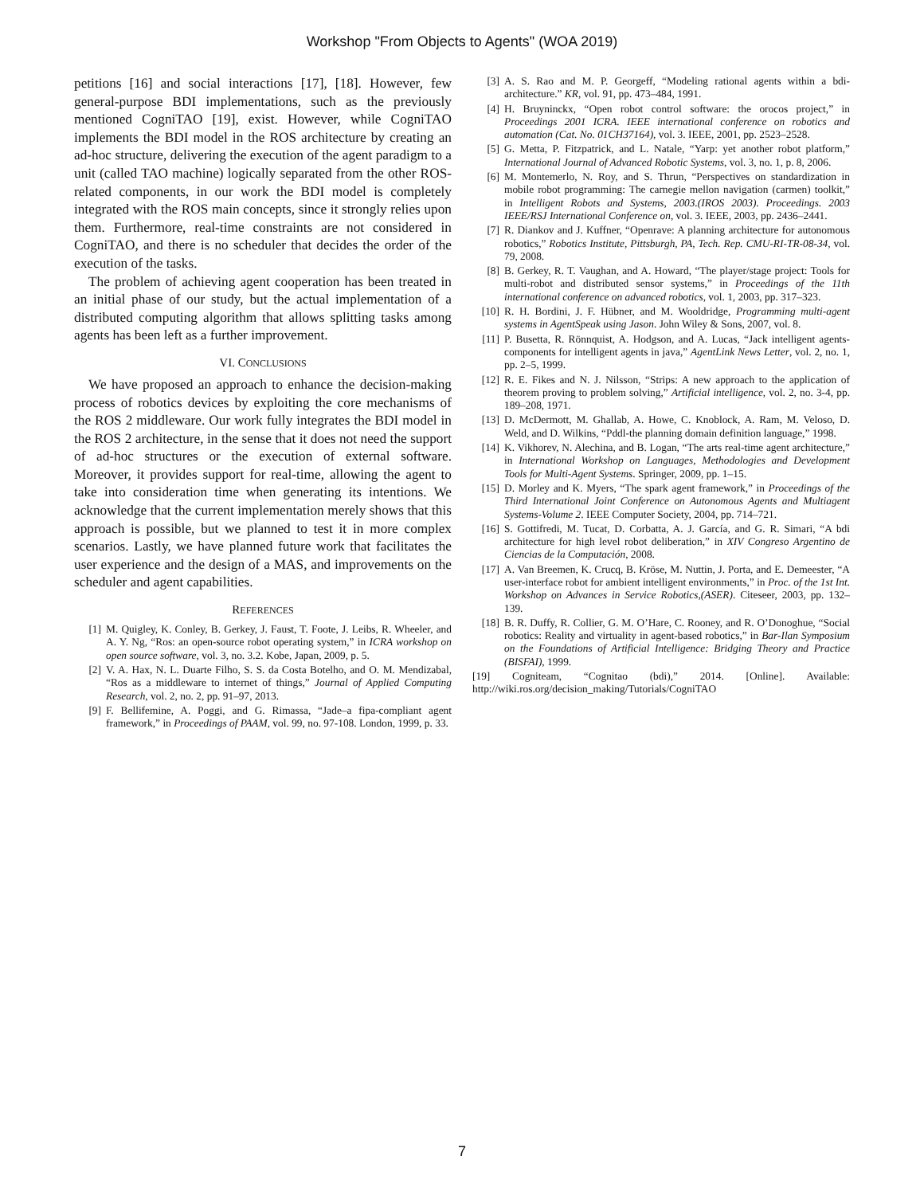Workshop "From Objects to Agents" (WOA 2019)
petitions [16] and social interactions [17], [18]. However, few general-purpose BDI implementations, such as the previously mentioned CogniTAO [19], exist. However, while CogniTAO implements the BDI model in the ROS architecture by creating an ad-hoc structure, delivering the execution of the agent paradigm to a unit (called TAO machine) logically separated from the other ROS-related components, in our work the BDI model is completely integrated with the ROS main concepts, since it strongly relies upon them. Furthermore, real-time constraints are not considered in CogniTAO, and there is no scheduler that decides the order of the execution of the tasks.
The problem of achieving agent cooperation has been treated in an initial phase of our study, but the actual implementation of a distributed computing algorithm that allows splitting tasks among agents has been left as a further improvement.
VI. CONCLUSIONS
We have proposed an approach to enhance the decision-making process of robotics devices by exploiting the core mechanisms of the ROS 2 middleware. Our work fully integrates the BDI model in the ROS 2 architecture, in the sense that it does not need the support of ad-hoc structures or the execution of external software. Moreover, it provides support for real-time, allowing the agent to take into consideration time when generating its intentions. We acknowledge that the current implementation merely shows that this approach is possible, but we planned to test it in more complex scenarios. Lastly, we have planned future work that facilitates the user experience and the design of a MAS, and improvements on the scheduler and agent capabilities.
REFERENCES
[1] M. Quigley, K. Conley, B. Gerkey, J. Faust, T. Foote, J. Leibs, R. Wheeler, and A. Y. Ng, “Ros: an open-source robot operating system,” in ICRA workshop on open source software, vol. 3, no. 3.2. Kobe, Japan, 2009, p. 5.
[2] V. A. Hax, N. L. Duarte Filho, S. S. da Costa Botelho, and O. M. Mendizabal, “Ros as a middleware to internet of things,” Journal of Applied Computing Research, vol. 2, no. 2, pp. 91–97, 2013.
[9] F. Bellifemine, A. Poggi, and G. Rimassa, “Jade–a fipa-compliant agent framework,” in Proceedings of PAAM, vol. 99, no. 97-108. London, 1999, p. 33.
[3] A. S. Rao and M. P. Georgeff, “Modeling rational agents within a bdi-architecture.” KR, vol. 91, pp. 473–484, 1991.
[4] H. Bruyninckx, “Open robot control software: the orocos project,” in Proceedings 2001 ICRA. IEEE international conference on robotics and automation (Cat. No. 01CH37164), vol. 3. IEEE, 2001, pp. 2523–2528.
[5] G. Metta, P. Fitzpatrick, and L. Natale, “Yarp: yet another robot platform,” International Journal of Advanced Robotic Systems, vol. 3, no. 1, p. 8, 2006.
[6] M. Montemerlo, N. Roy, and S. Thrun, “Perspectives on standardization in mobile robot programming: The carnegie mellon navigation (carmen) toolkit,” in Intelligent Robots and Systems, 2003.(IROS 2003). Proceedings. 2003 IEEE/RSJ International Conference on, vol. 3. IEEE, 2003, pp. 2436–2441.
[7] R. Diankov and J. Kuffner, “Openrave: A planning architecture for autonomous robotics,” Robotics Institute, Pittsburgh, PA, Tech. Rep. CMU-RI-TR-08-34, vol. 79, 2008.
[8] B. Gerkey, R. T. Vaughan, and A. Howard, “The player/stage project: Tools for multi-robot and distributed sensor systems,” in Proceedings of the 11th international conference on advanced robotics, vol. 1, 2003, pp. 317–323.
[10] R. H. Bordini, J. F. Hübner, and M. Wooldridge, Programming multi-agent systems in AgentSpeak using Jason. John Wiley & Sons, 2007, vol. 8.
[11] P. Busetta, R. Rönnquist, A. Hodgson, and A. Lucas, “Jack intelligent agents-components for intelligent agents in java,” AgentLink News Letter, vol. 2, no. 1, pp. 2–5, 1999.
[12] R. E. Fikes and N. J. Nilsson, “Strips: A new approach to the application of theorem proving to problem solving,” Artificial intelligence, vol. 2, no. 3-4, pp. 189–208, 1971.
[13] D. McDermott, M. Ghallab, A. Howe, C. Knoblock, A. Ram, M. Veloso, D. Weld, and D. Wilkins, “Pddl-the planning domain definition language,” 1998.
[14] K. Vikhorev, N. Alechina, and B. Logan, “The arts real-time agent architecture,” in International Workshop on Languages, Methodologies and Development Tools for Multi-Agent Systems. Springer, 2009, pp. 1–15.
[15] D. Morley and K. Myers, “The spark agent framework,” in Proceedings of the Third International Joint Conference on Autonomous Agents and Multiagent Systems-Volume 2. IEEE Computer Society, 2004, pp. 714–721.
[16] S. Gottifredi, M. Tucat, D. Corbatta, A. J. García, and G. R. Simari, “A bdi architecture for high level robot deliberation,” in XIV Congreso Argentino de Ciencias de la Computación, 2008.
[17] A. Van Breemen, K. Crucq, B. Kröse, M. Nuttin, J. Porta, and E. Demeester, “A user-interface robot for ambient intelligent environments,” in Proc. of the 1st Int. Workshop on Advances in Service Robotics,(ASER). Citeseer, 2003, pp. 132–139.
[18] B. R. Duffy, R. Collier, G. M. O’Hare, C. Rooney, and R. O’Donoghue, “Social robotics: Reality and virtuality in agent-based robotics,” in Bar-Ilan Symposium on the Foundations of Artificial Intelligence: Bridging Theory and Practice (BISFAI), 1999.
[19] Cogniteam, “Cognitao (bdi),” 2014. [Online]. Available: http://wiki.ros.org/decision_making/Tutorials/CogniTAO
7